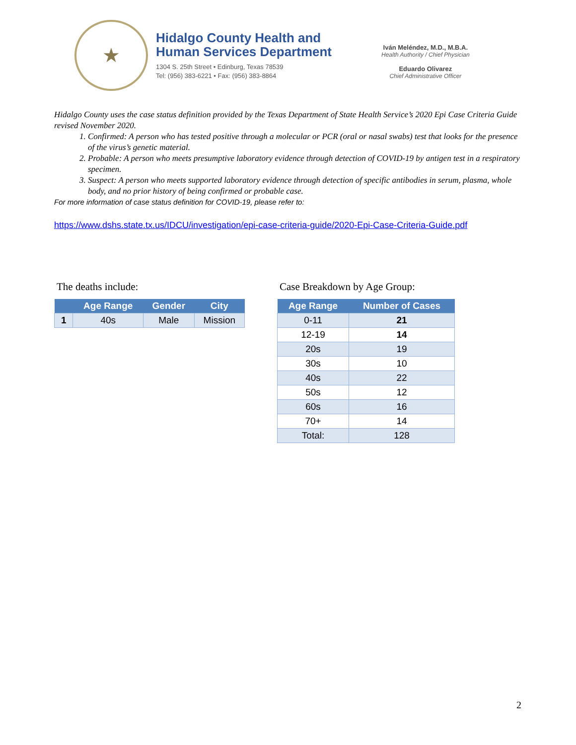★
Hidalgo County Health and
Human Services Department
1304 S. 25th Street • Edinburg, Texas 78539
Tel: (956) 383-6221 • Fax: (956) 383-8864
Iván Meléndez, M.D., M.B.A.
Health Authority / Chief Physician
Eduardo Olivarez
Chief Administrative Officer
Hidalgo County uses the case status definition provided by the Texas Department of State Health Service’s 2020 Epi Case Criteria Guide revised November 2020.
1. Confirmed: A person who has tested positive through a molecular or PCR (oral or nasal swabs) test that looks for the presence of the virus’s genetic material.
2. Probable: A person who meets presumptive laboratory evidence through detection of COVID-19 by antigen test in a respiratory specimen.
3. Suspect: A person who meets supported laboratory evidence through detection of specific antibodies in serum, plasma, whole body, and no prior history of being confirmed or probable case.
For more information of case status definition for COVID-19, please refer to:
https://www.dshs.state.tx.us/IDCU/investigation/epi-case-criteria-guide/2020-Epi-Case-Criteria-Guide.pdf
The deaths include:
| | Age Range | Gender | City |
| --- | --- | --- | --- |
| 1 | 40s | Male | Mission |
Case Breakdown by Age Group:
| Age Range | Number of Cases |
| --- | --- |
| 0-11 | 21 |
| 12-19 | 14 |
| 20s | 19 |
| 30s | 10 |
| 40s | 22 |
| 50s | 12 |
| 60s | 16 |
| 70+ | 14 |
| Total: | 128 |
2